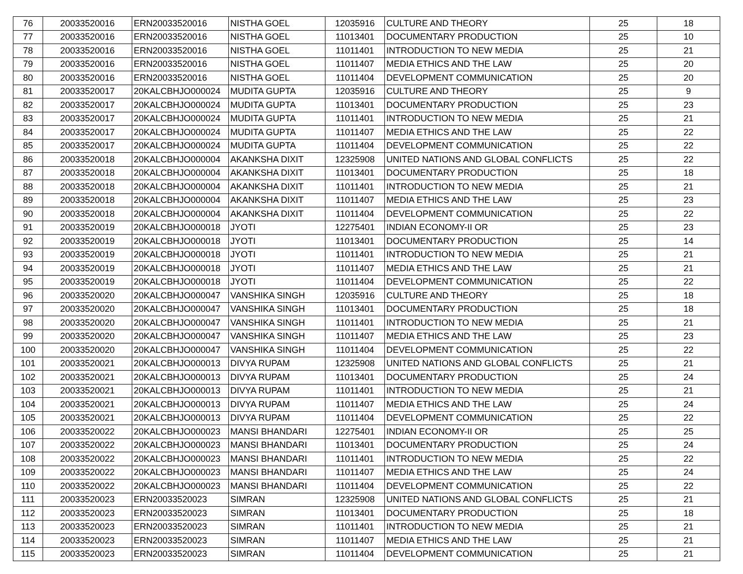| 76 | 20033520016 | ERN20033520016 | NISTHA GOEL | 12035916 | CULTURE AND THEORY | 25 | 18 |
| 77 | 20033520016 | ERN20033520016 | NISTHA GOEL | 11013401 | DOCUMENTARY PRODUCTION | 25 | 10 |
| 78 | 20033520016 | ERN20033520016 | NISTHA GOEL | 11011401 | INTRODUCTION TO NEW MEDIA | 25 | 21 |
| 79 | 20033520016 | ERN20033520016 | NISTHA GOEL | 11011407 | MEDIA ETHICS AND THE LAW | 25 | 20 |
| 80 | 20033520016 | ERN20033520016 | NISTHA GOEL | 11011404 | DEVELOPMENT COMMUNICATION | 25 | 20 |
| 81 | 20033520017 | 20KALCBHJO000024 | MUDITA GUPTA | 12035916 | CULTURE AND THEORY | 25 | 9 |
| 82 | 20033520017 | 20KALCBHJO000024 | MUDITA GUPTA | 11013401 | DOCUMENTARY PRODUCTION | 25 | 23 |
| 83 | 20033520017 | 20KALCBHJO000024 | MUDITA GUPTA | 11011401 | INTRODUCTION TO NEW MEDIA | 25 | 21 |
| 84 | 20033520017 | 20KALCBHJO000024 | MUDITA GUPTA | 11011407 | MEDIA ETHICS AND THE LAW | 25 | 22 |
| 85 | 20033520017 | 20KALCBHJO000024 | MUDITA GUPTA | 11011404 | DEVELOPMENT COMMUNICATION | 25 | 22 |
| 86 | 20033520018 | 20KALCBHJO000004 | AKANKSHA DIXIT | 12325908 | UNITED NATIONS AND GLOBAL CONFLICTS | 25 | 22 |
| 87 | 20033520018 | 20KALCBHJO000004 | AKANKSHA DIXIT | 11013401 | DOCUMENTARY PRODUCTION | 25 | 18 |
| 88 | 20033520018 | 20KALCBHJO000004 | AKANKSHA DIXIT | 11011401 | INTRODUCTION TO NEW MEDIA | 25 | 21 |
| 89 | 20033520018 | 20KALCBHJO000004 | AKANKSHA DIXIT | 11011407 | MEDIA ETHICS AND THE LAW | 25 | 23 |
| 90 | 20033520018 | 20KALCBHJO000004 | AKANKSHA DIXIT | 11011404 | DEVELOPMENT COMMUNICATION | 25 | 22 |
| 91 | 20033520019 | 20KALCBHJO000018 | JYOTI | 12275401 | INDIAN ECONOMY-II OR | 25 | 23 |
| 92 | 20033520019 | 20KALCBHJO000018 | JYOTI | 11013401 | DOCUMENTARY PRODUCTION | 25 | 14 |
| 93 | 20033520019 | 20KALCBHJO000018 | JYOTI | 11011401 | INTRODUCTION TO NEW MEDIA | 25 | 21 |
| 94 | 20033520019 | 20KALCBHJO000018 | JYOTI | 11011407 | MEDIA ETHICS AND THE LAW | 25 | 21 |
| 95 | 20033520019 | 20KALCBHJO000018 | JYOTI | 11011404 | DEVELOPMENT COMMUNICATION | 25 | 22 |
| 96 | 20033520020 | 20KALCBHJO000047 | VANSHIKA SINGH | 12035916 | CULTURE AND THEORY | 25 | 18 |
| 97 | 20033520020 | 20KALCBHJO000047 | VANSHIKA SINGH | 11013401 | DOCUMENTARY PRODUCTION | 25 | 18 |
| 98 | 20033520020 | 20KALCBHJO000047 | VANSHIKA SINGH | 11011401 | INTRODUCTION TO NEW MEDIA | 25 | 21 |
| 99 | 20033520020 | 20KALCBHJO000047 | VANSHIKA SINGH | 11011407 | MEDIA ETHICS AND THE LAW | 25 | 23 |
| 100 | 20033520020 | 20KALCBHJO000047 | VANSHIKA SINGH | 11011404 | DEVELOPMENT COMMUNICATION | 25 | 22 |
| 101 | 20033520021 | 20KALCBHJO000013 | DIVYA RUPAM | 12325908 | UNITED NATIONS AND GLOBAL CONFLICTS | 25 | 21 |
| 102 | 20033520021 | 20KALCBHJO000013 | DIVYA RUPAM | 11013401 | DOCUMENTARY PRODUCTION | 25 | 24 |
| 103 | 20033520021 | 20KALCBHJO000013 | DIVYA RUPAM | 11011401 | INTRODUCTION TO NEW MEDIA | 25 | 21 |
| 104 | 20033520021 | 20KALCBHJO000013 | DIVYA RUPAM | 11011407 | MEDIA ETHICS AND THE LAW | 25 | 24 |
| 105 | 20033520021 | 20KALCBHJO000013 | DIVYA RUPAM | 11011404 | DEVELOPMENT COMMUNICATION | 25 | 22 |
| 106 | 20033520022 | 20KALCBHJO000023 | MANSI BHANDARI | 12275401 | INDIAN ECONOMY-II OR | 25 | 25 |
| 107 | 20033520022 | 20KALCBHJO000023 | MANSI BHANDARI | 11013401 | DOCUMENTARY PRODUCTION | 25 | 24 |
| 108 | 20033520022 | 20KALCBHJO000023 | MANSI BHANDARI | 11011401 | INTRODUCTION TO NEW MEDIA | 25 | 22 |
| 109 | 20033520022 | 20KALCBHJO000023 | MANSI BHANDARI | 11011407 | MEDIA ETHICS AND THE LAW | 25 | 24 |
| 110 | 20033520022 | 20KALCBHJO000023 | MANSI BHANDARI | 11011404 | DEVELOPMENT COMMUNICATION | 25 | 22 |
| 111 | 20033520023 | ERN20033520023 | SIMRAN | 12325908 | UNITED NATIONS AND GLOBAL CONFLICTS | 25 | 21 |
| 112 | 20033520023 | ERN20033520023 | SIMRAN | 11013401 | DOCUMENTARY PRODUCTION | 25 | 18 |
| 113 | 20033520023 | ERN20033520023 | SIMRAN | 11011401 | INTRODUCTION TO NEW MEDIA | 25 | 21 |
| 114 | 20033520023 | ERN20033520023 | SIMRAN | 11011407 | MEDIA ETHICS AND THE LAW | 25 | 21 |
| 115 | 20033520023 | ERN20033520023 | SIMRAN | 11011404 | DEVELOPMENT COMMUNICATION | 25 | 21 |